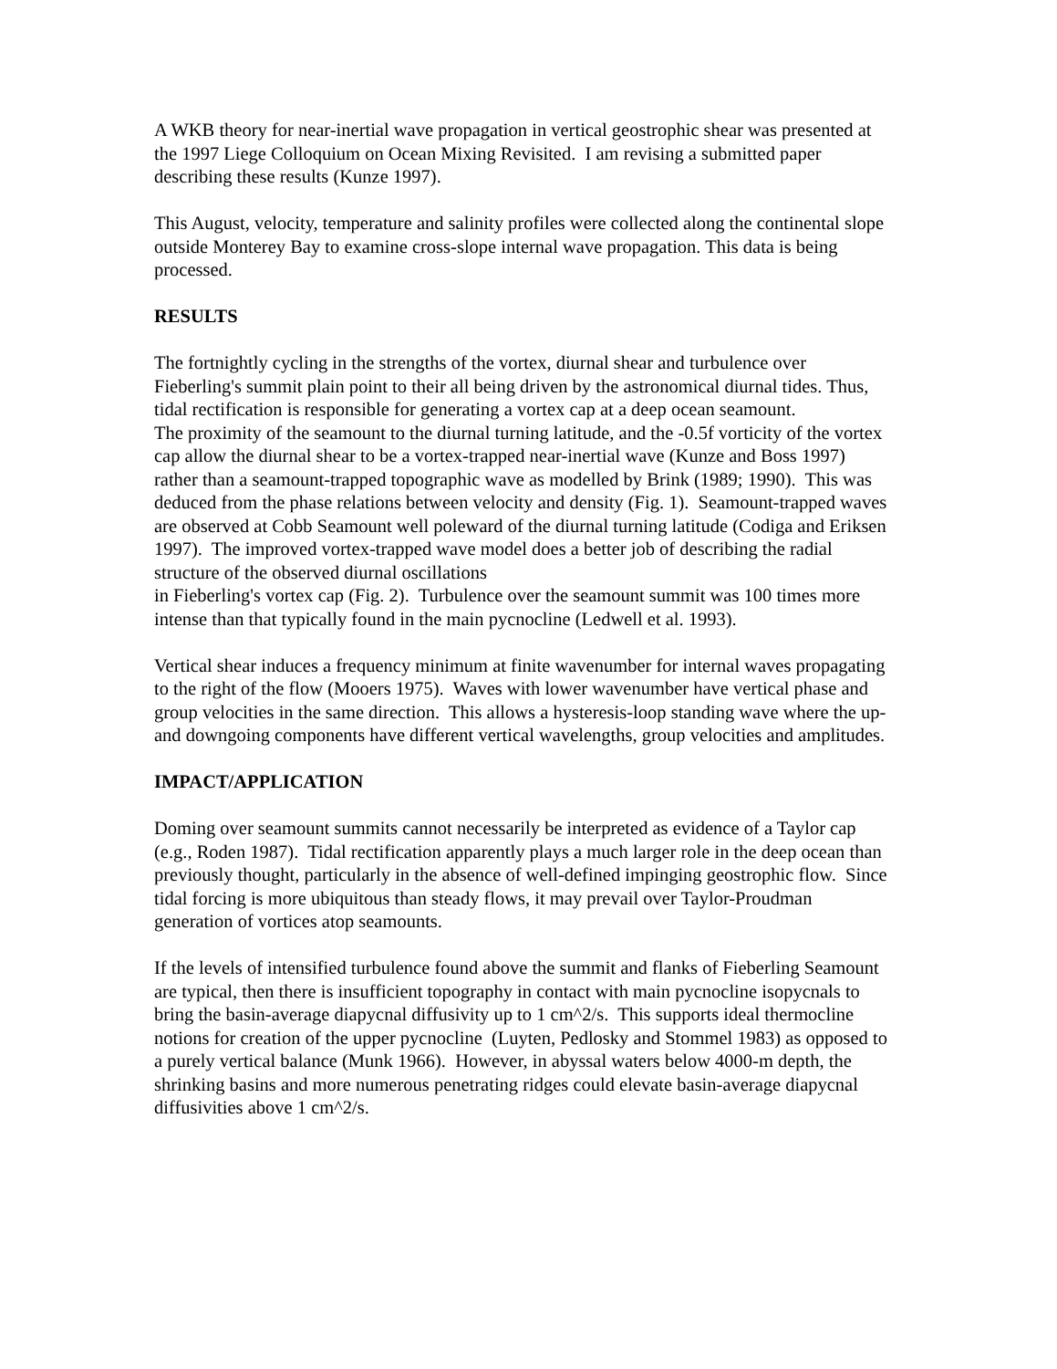A WKB theory for near-inertial wave propagation in vertical geostrophic shear was presented at the 1997 Liege Colloquium on Ocean Mixing Revisited. I am revising a submitted paper describing these results (Kunze 1997).
This August, velocity, temperature and salinity profiles were collected along the continental slope outside Monterey Bay to examine cross-slope internal wave propagation. This data is being processed.
RESULTS
The fortnightly cycling in the strengths of the vortex, diurnal shear and turbulence over Fieberling's summit plain point to their all being driven by the astronomical diurnal tides. Thus, tidal rectification is responsible for generating a vortex cap at a deep ocean seamount.
The proximity of the seamount to the diurnal turning latitude, and the -0.5f vorticity of the vortex cap allow the diurnal shear to be a vortex-trapped near-inertial wave (Kunze and Boss 1997) rather than a seamount-trapped topographic wave as modelled by Brink (1989; 1990). This was deduced from the phase relations between velocity and density (Fig. 1). Seamount-trapped waves are observed at Cobb Seamount well poleward of the diurnal turning latitude (Codiga and Eriksen 1997). The improved vortex-trapped wave model does a better job of describing the radial structure of the observed diurnal oscillations
in Fieberling's vortex cap (Fig. 2). Turbulence over the seamount summit was 100 times more intense than that typically found in the main pycnocline (Ledwell et al. 1993).
Vertical shear induces a frequency minimum at finite wavenumber for internal waves propagating to the right of the flow (Mooers 1975). Waves with lower wavenumber have vertical phase and group velocities in the same direction. This allows a hysteresis-loop standing wave where the up- and downgoing components have different vertical wavelengths, group velocities and amplitudes.
IMPACT/APPLICATION
Doming over seamount summits cannot necessarily be interpreted as evidence of a Taylor cap (e.g., Roden 1987). Tidal rectification apparently plays a much larger role in the deep ocean than previously thought, particularly in the absence of well-defined impinging geostrophic flow. Since tidal forcing is more ubiquitous than steady flows, it may prevail over Taylor-Proudman generation of vortices atop seamounts.
If the levels of intensified turbulence found above the summit and flanks of Fieberling Seamount are typical, then there is insufficient topography in contact with main pycnocline isopycnals to bring the basin-average diapycnal diffusivity up to 1 cm^2/s. This supports ideal thermocline notions for creation of the upper pycnocline (Luyten, Pedlosky and Stommel 1983) as opposed to a purely vertical balance (Munk 1966). However, in abyssal waters below 4000-m depth, the shrinking basins and more numerous penetrating ridges could elevate basin-average diapycnal diffusivities above 1 cm^2/s.